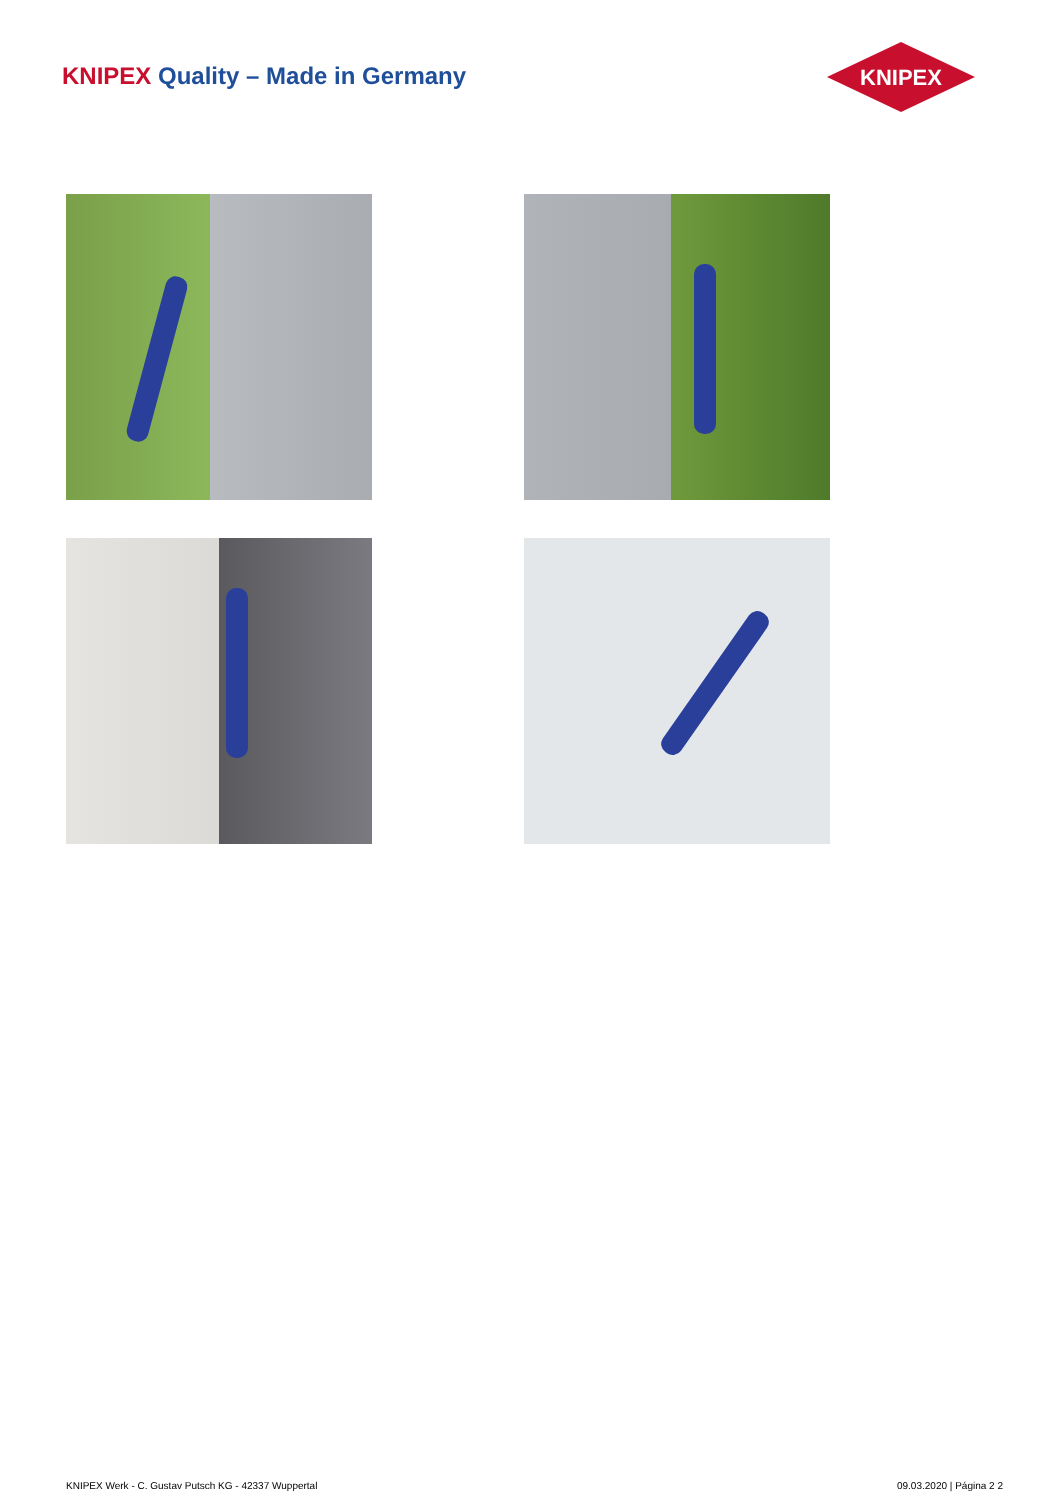KNIPEX Quality – Made in Germany
KNIPEX
KNIPEX Werk - C. Gustav Putsch KG - 42337 Wuppertal 09.03.2020 | Página 2 2